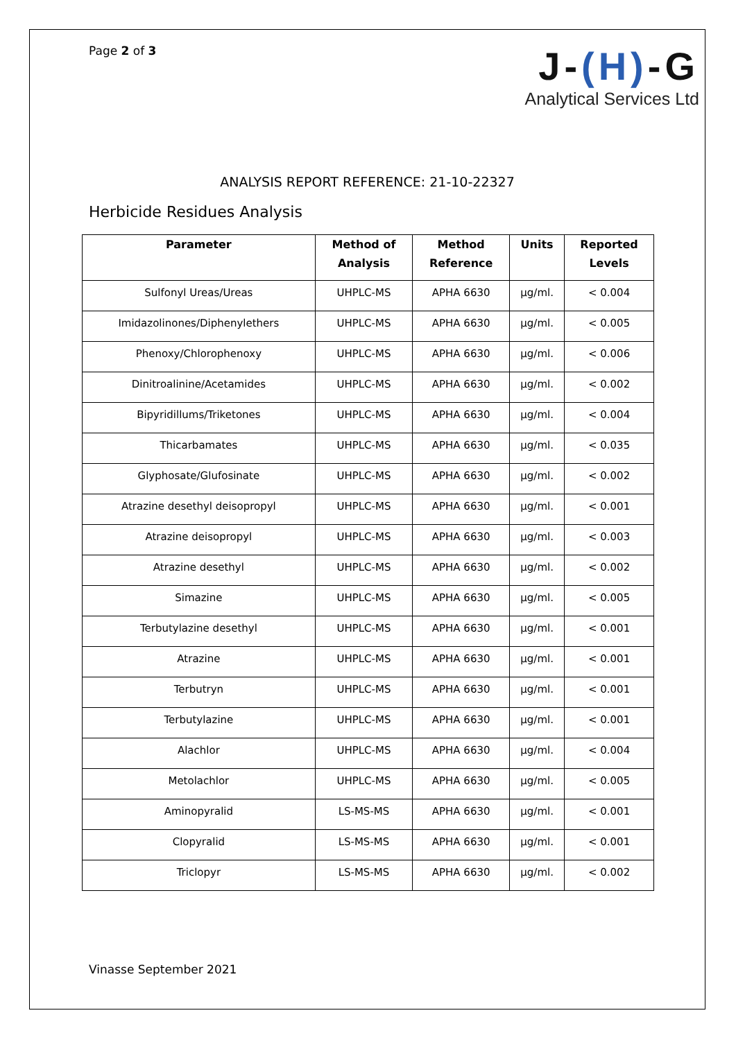Page 2 of 3
J-(H)-G
Analytical Services Ltd
ANALYSIS REPORT REFERENCE: 21-10-22327
Herbicide Residues Analysis
| Parameter | Method of Analysis | Method Reference | Units | Reported Levels |
| --- | --- | --- | --- | --- |
| Sulfonyl Ureas/Ureas | UHPLC-MS | APHA 6630 | µg/ml. | < 0.004 |
| Imidazolinones/Diphenylethers | UHPLC-MS | APHA 6630 | µg/ml. | < 0.005 |
| Phenoxy/Chlorophenoxy | UHPLC-MS | APHA 6630 | µg/ml. | < 0.006 |
| Dinitroalinine/Acetamides | UHPLC-MS | APHA 6630 | µg/ml. | < 0.002 |
| Bipyridillums/Triketones | UHPLC-MS | APHA 6630 | µg/ml. | < 0.004 |
| Thicarbamates | UHPLC-MS | APHA 6630 | µg/ml. | < 0.035 |
| Glyphosate/Glufosinate | UHPLC-MS | APHA 6630 | µg/ml. | < 0.002 |
| Atrazine desethyl deisopropyl | UHPLC-MS | APHA 6630 | µg/ml. | < 0.001 |
| Atrazine deisopropyl | UHPLC-MS | APHA 6630 | µg/ml. | < 0.003 |
| Atrazine desethyl | UHPLC-MS | APHA 6630 | µg/ml. | < 0.002 |
| Simazine | UHPLC-MS | APHA 6630 | µg/ml. | < 0.005 |
| Terbutylazine desethyl | UHPLC-MS | APHA 6630 | µg/ml. | < 0.001 |
| Atrazine | UHPLC-MS | APHA 6630 | µg/ml. | < 0.001 |
| Terbutryn | UHPLC-MS | APHA 6630 | µg/ml. | < 0.001 |
| Terbutylazine | UHPLC-MS | APHA 6630 | µg/ml. | < 0.001 |
| Alachlor | UHPLC-MS | APHA 6630 | µg/ml. | < 0.004 |
| Metolachlor | UHPLC-MS | APHA 6630 | µg/ml. | < 0.005 |
| Aminopyralid | LS-MS-MS | APHA 6630 | µg/ml. | < 0.001 |
| Clopyralid | LS-MS-MS | APHA 6630 | µg/ml. | < 0.001 |
| Triclopyr | LS-MS-MS | APHA 6630 | µg/ml. | < 0.002 |
Vinasse September 2021